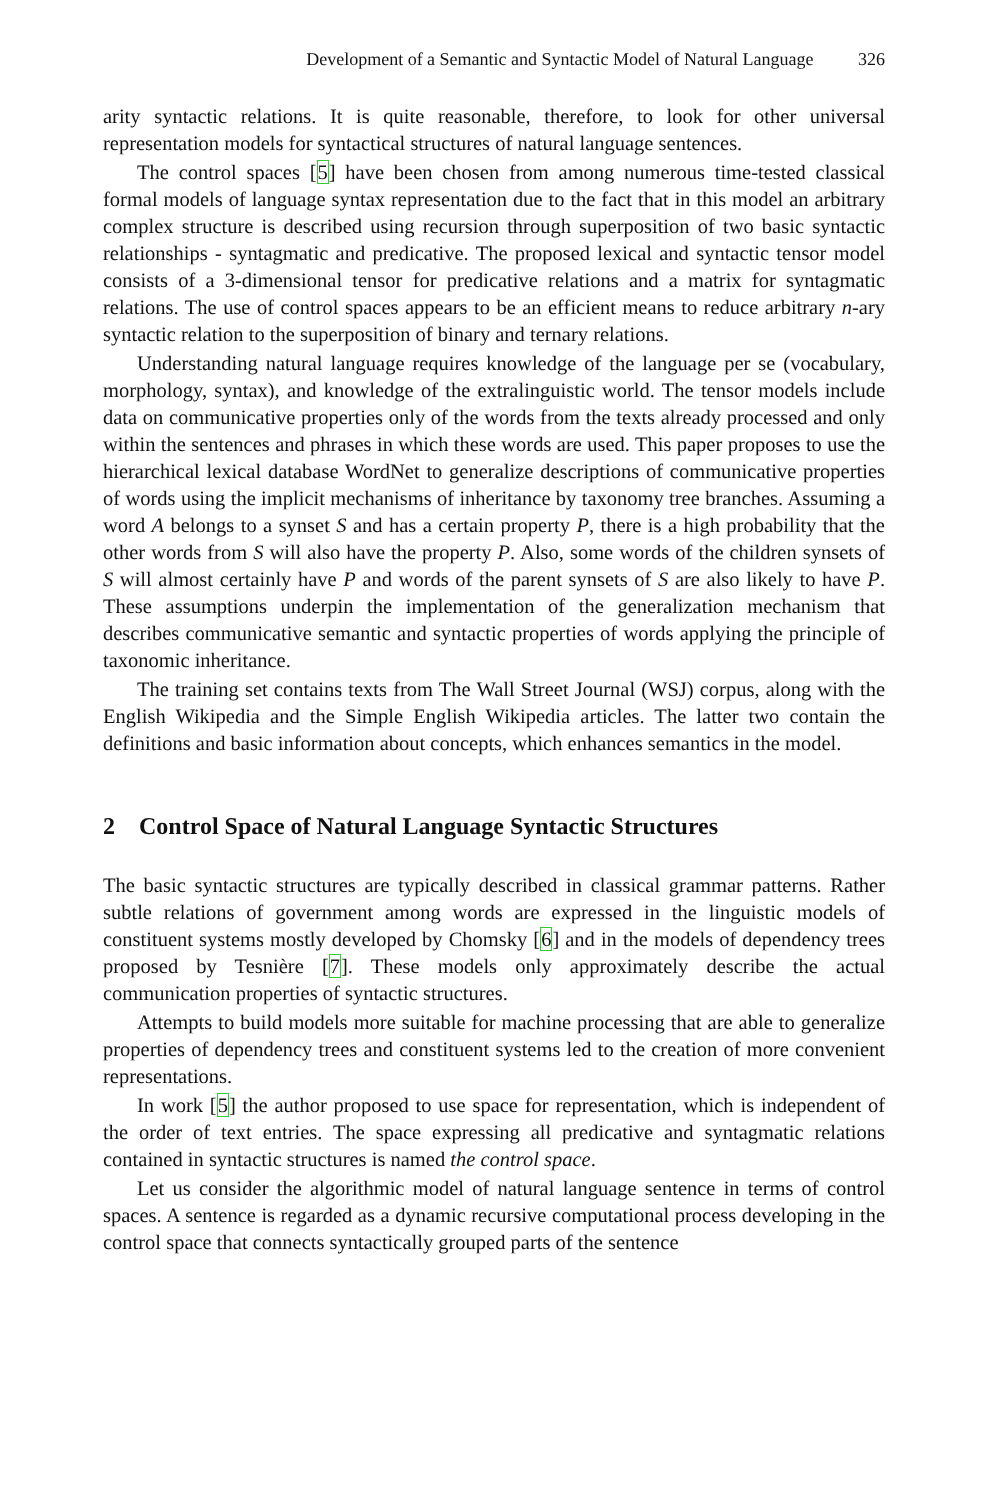Development of a Semantic and Syntactic Model of Natural Language 326
arity syntactic relations. It is quite reasonable, therefore, to look for other universal representation models for syntactical structures of natural language sentences.
The control spaces [5] have been chosen from among numerous time-tested classical formal models of language syntax representation due to the fact that in this model an arbitrary complex structure is described using recursion through superposition of two basic syntactic relationships - syntagmatic and predicative. The proposed lexical and syntactic tensor model consists of a 3-dimensional tensor for predicative relations and a matrix for syntagmatic relations. The use of control spaces appears to be an efficient means to reduce arbitrary n-ary syntactic relation to the superposition of binary and ternary relations.
Understanding natural language requires knowledge of the language per se (vocabulary, morphology, syntax), and knowledge of the extralinguistic world. The tensor models include data on communicative properties only of the words from the texts already processed and only within the sentences and phrases in which these words are used. This paper proposes to use the hierarchical lexical database WordNet to generalize descriptions of communicative properties of words using the implicit mechanisms of inheritance by taxonomy tree branches. Assuming a word A belongs to a synset S and has a certain property P, there is a high probability that the other words from S will also have the property P. Also, some words of the children synsets of S will almost certainly have P and words of the parent synsets of S are also likely to have P. These assumptions underpin the implementation of the generalization mechanism that describes communicative semantic and syntactic properties of words applying the principle of taxonomic inheritance.
The training set contains texts from The Wall Street Journal (WSJ) corpus, along with the English Wikipedia and the Simple English Wikipedia articles. The latter two contain the definitions and basic information about concepts, which enhances semantics in the model.
2 Control Space of Natural Language Syntactic Structures
The basic syntactic structures are typically described in classical grammar patterns. Rather subtle relations of government among words are expressed in the linguistic models of constituent systems mostly developed by Chomsky [6] and in the models of dependency trees proposed by Tesnière [7]. These models only approximately describe the actual communication properties of syntactic structures.
Attempts to build models more suitable for machine processing that are able to generalize properties of dependency trees and constituent systems led to the creation of more convenient representations.
In work [5] the author proposed to use space for representation, which is independent of the order of text entries. The space expressing all predicative and syntagmatic relations contained in syntactic structures is named the control space.
Let us consider the algorithmic model of natural language sentence in terms of control spaces. A sentence is regarded as a dynamic recursive computational process developing in the control space that connects syntactically grouped parts of the sentence